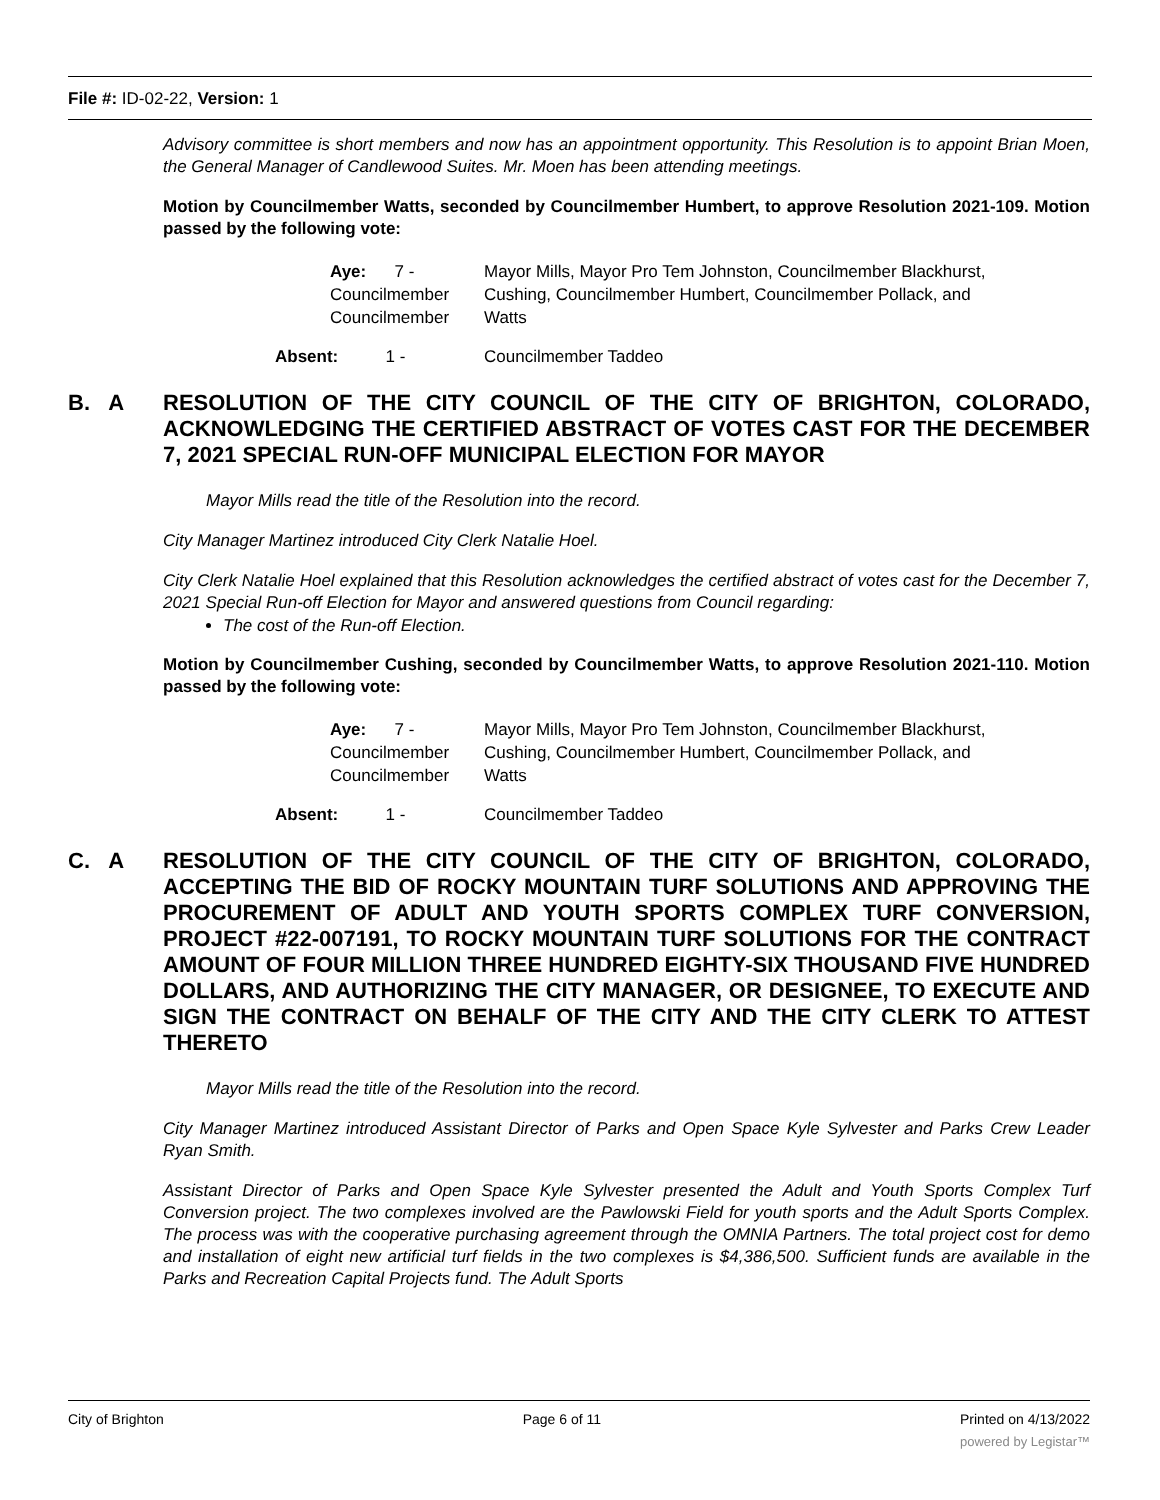File #: ID-02-22, Version: 1
Advisory committee is short members and now has an appointment opportunity. This Resolution is to appoint Brian Moen, the General Manager of Candlewood Suites. Mr. Moen has been attending meetings.
Motion by Councilmember Watts, seconded by Councilmember Humbert, to approve Resolution 2021-109. Motion passed by the following vote:
| Aye: 7 - Councilmember Councilmember | Mayor Mills, Mayor Pro Tem Johnston, Councilmember Blackhurst, Cushing, Councilmember Humbert, Councilmember Pollack, and Watts |
| Absent: 1 - | Councilmember Taddeo |
B. A RESOLUTION OF THE CITY COUNCIL OF THE CITY OF BRIGHTON, COLORADO, ACKNOWLEDGING THE CERTIFIED ABSTRACT OF VOTES CAST FOR THE DECEMBER 7, 2021 SPECIAL RUN-OFF MUNICIPAL ELECTION FOR MAYOR
Mayor Mills read the title of the Resolution into the record.
City Manager Martinez introduced City Clerk Natalie Hoel.
City Clerk Natalie Hoel explained that this Resolution acknowledges the certified abstract of votes cast for the December 7, 2021 Special Run-off Election for Mayor and answered questions from Council regarding:
The cost of the Run-off Election.
Motion by Councilmember Cushing, seconded by Councilmember Watts, to approve Resolution 2021-110. Motion passed by the following vote:
| Aye: 7 - Councilmember Councilmember | Mayor Mills, Mayor Pro Tem Johnston, Councilmember Blackhurst, Cushing, Councilmember Humbert, Councilmember Pollack, and Watts |
| Absent: 1 - | Councilmember Taddeo |
C. A RESOLUTION OF THE CITY COUNCIL OF THE CITY OF BRIGHTON, COLORADO, ACCEPTING THE BID OF ROCKY MOUNTAIN TURF SOLUTIONS AND APPROVING THE PROCUREMENT OF ADULT AND YOUTH SPORTS COMPLEX TURF CONVERSION, PROJECT #22-007191, TO ROCKY MOUNTAIN TURF SOLUTIONS FOR THE CONTRACT AMOUNT OF FOUR MILLION THREE HUNDRED EIGHTY-SIX THOUSAND FIVE HUNDRED DOLLARS, AND AUTHORIZING THE CITY MANAGER, OR DESIGNEE, TO EXECUTE AND SIGN THE CONTRACT ON BEHALF OF THE CITY AND THE CITY CLERK TO ATTEST THERETO
Mayor Mills read the title of the Resolution into the record.
City Manager Martinez introduced Assistant Director of Parks and Open Space Kyle Sylvester and Parks Crew Leader Ryan Smith.
Assistant Director of Parks and Open Space Kyle Sylvester presented the Adult and Youth Sports Complex Turf Conversion project. The two complexes involved are the Pawlowski Field for youth sports and the Adult Sports Complex. The process was with the cooperative purchasing agreement through the OMNIA Partners. The total project cost for demo and installation of eight new artificial turf fields in the two complexes is $4,386,500. Sufficient funds are available in the Parks and Recreation Capital Projects fund. The Adult Sports
City of Brighton Page 6 of 11 Printed on 4/13/2022
powered by Legistar™